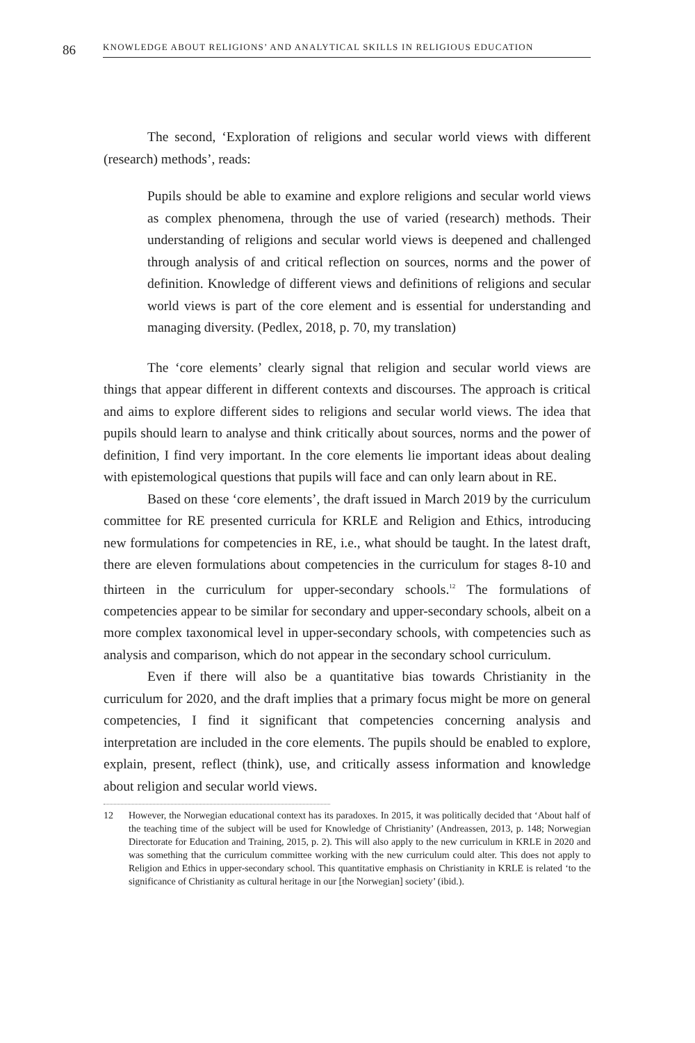86
KNOWLEDGE ABOUT RELIGIONS’ AND ANALYTICAL SKILLS IN RELIGIOUS EDUCATION
The second, ‘Exploration of religions and secular world views with different (research) methods’, reads:
Pupils should be able to examine and explore religions and secular world views as complex phenomena, through the use of varied (research) methods. Their understanding of religions and secular world views is deepened and challenged through analysis of and critical reflection on sources, norms and the power of definition. Knowledge of different views and definitions of religions and secular world views is part of the core element and is essential for understanding and managing diversity. (Pedlex, 2018, p. 70, my translation)
The ‘core elements’ clearly signal that religion and secular world views are things that appear different in different contexts and discourses. The approach is critical and aims to explore different sides to religions and secular world views. The idea that pupils should learn to analyse and think critically about sources, norms and the power of definition, I find very important. In the core elements lie important ideas about dealing with epistemological questions that pupils will face and can only learn about in RE.
Based on these ‘core elements’, the draft issued in March 2019 by the curriculum committee for RE presented curricula for KRLE and Religion and Ethics, introducing new formulations for competencies in RE, i.e., what should be taught. In the latest draft, there are eleven formulations about competencies in the curriculum for stages 8-10 and thirteen in the curriculum for upper-secondary schools.<sup>12</sup> The formulations of competencies appear to be similar for secondary and upper-secondary schools, albeit on a more complex taxonomical level in upper-secondary schools, with competencies such as analysis and comparison, which do not appear in the secondary school curriculum.
Even if there will also be a quantitative bias towards Christianity in the curriculum for 2020, and the draft implies that a primary focus might be more on general competencies, I find it significant that competencies concerning analysis and interpretation are included in the core elements. The pupils should be enabled to explore, explain, present, reflect (think), use, and critically assess information and knowledge about religion and secular world views.
12 However, the Norwegian educational context has its paradoxes. In 2015, it was politically decided that ‘About half of the teaching time of the subject will be used for Knowledge of Christianity’ (Andreassen, 2013, p. 148; Norwegian Directorate for Education and Training, 2015, p. 2). This will also apply to the new curriculum in KRLE in 2020 and was something that the curriculum committee working with the new curriculum could alter. This does not apply to Religion and Ethics in upper-secondary school. This quantitative emphasis on Christianity in KRLE is related ‘to the significance of Christianity as cultural heritage in our [the Norwegian] society’ (ibid.).